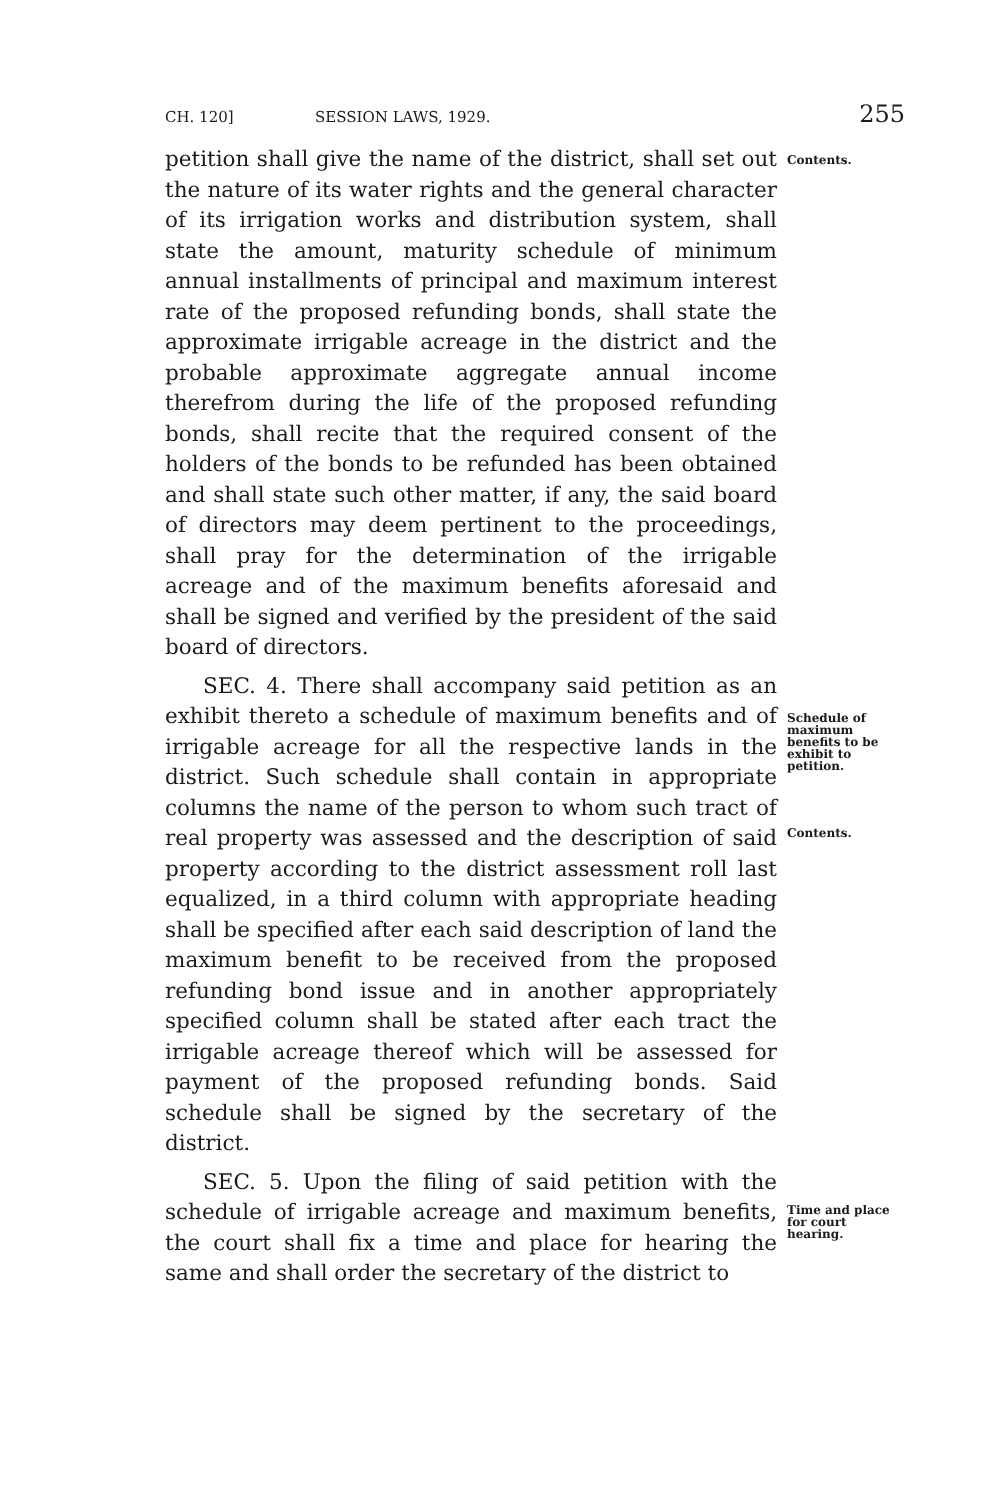CH. 120] SESSION LAWS, 1929. 255
petition shall give the name of the district, shall set out the nature of its water rights and the general character of its irrigation works and distribution system, shall state the amount, maturity schedule of minimum annual installments of principal and maximum interest rate of the proposed refunding bonds, shall state the approximate irrigable acreage in the district and the probable approximate aggregate annual income therefrom during the life of the proposed refunding bonds, shall recite that the required consent of the holders of the bonds to be refunded has been obtained and shall state such other matter, if any, the said board of directors may deem pertinent to the proceedings, shall pray for the determination of the irrigable acreage and of the maximum benefits aforesaid and shall be signed and verified by the president of the said board of directors.
SEC. 4. There shall accompany said petition as an exhibit thereto a schedule of maximum benefits and of irrigable acreage for all the respective lands in the district. Such schedule shall contain in appropriate columns the name of the person to whom such tract of real property was assessed and the description of said property according to the district assessment roll last equalized, in a third column with appropriate heading shall be specified after each said description of land the maximum benefit to be received from the proposed refunding bond issue and in another appropriately specified column shall be stated after each tract the irrigable acreage thereof which will be assessed for payment of the proposed refunding bonds. Said schedule shall be signed by the secretary of the district.
SEC. 5. Upon the filing of said petition with the schedule of irrigable acreage and maximum benefits, the court shall fix a time and place for hearing the same and shall order the secretary of the district to
Contents.
Schedule of maximum benefits to be exhibit to petition.
Contents.
Time and place for court hearing.